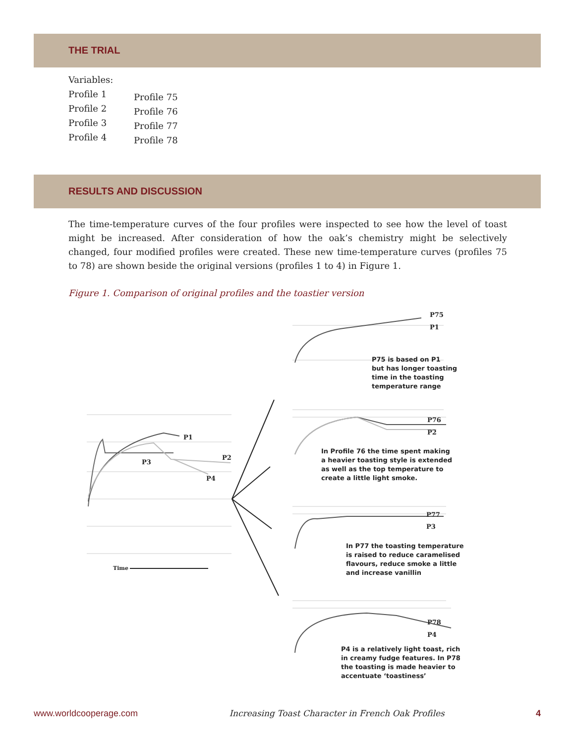THE TRIAL
Variables:
Profile 1
Profile 2
Profile 3
Profile 4
Profile 75
Profile 76
Profile 77
Profile 78
RESULTS AND DISCUSSION
The time-temperature curves of the four profiles were inspected to see how the level of toast might be increased. After consideration of how the oak’s chemistry might be selectively changed, four modified profiles were created. These new time-temperature curves (profiles 75 to 78) are shown beside the original versions (profiles 1 to 4) in Figure 1.
Figure 1. Comparison of original profiles and the toastier version
P75
P1
P75 is based on P1
but has longer toasting
time in the toasting
temperature range
P76
P2
In Profile 76 the time spent making
a heavier toasting style is extended
as well as the top temperature to
create a little light smoke.
P77
P3
In P77 the toasting temperature
is raised to reduce caramelised
flavours, reduce smoke a little
and increase vanillin
P78
P4
P4 is a relatively light toast, rich
in creamy fudge features. In P78
the toasting is made heavier to
accentuate ‘toastiness’
P1
P3
P2
P4
Time
www.worldcooperage.com Increasing Toast Character in French Oak Profiles 4